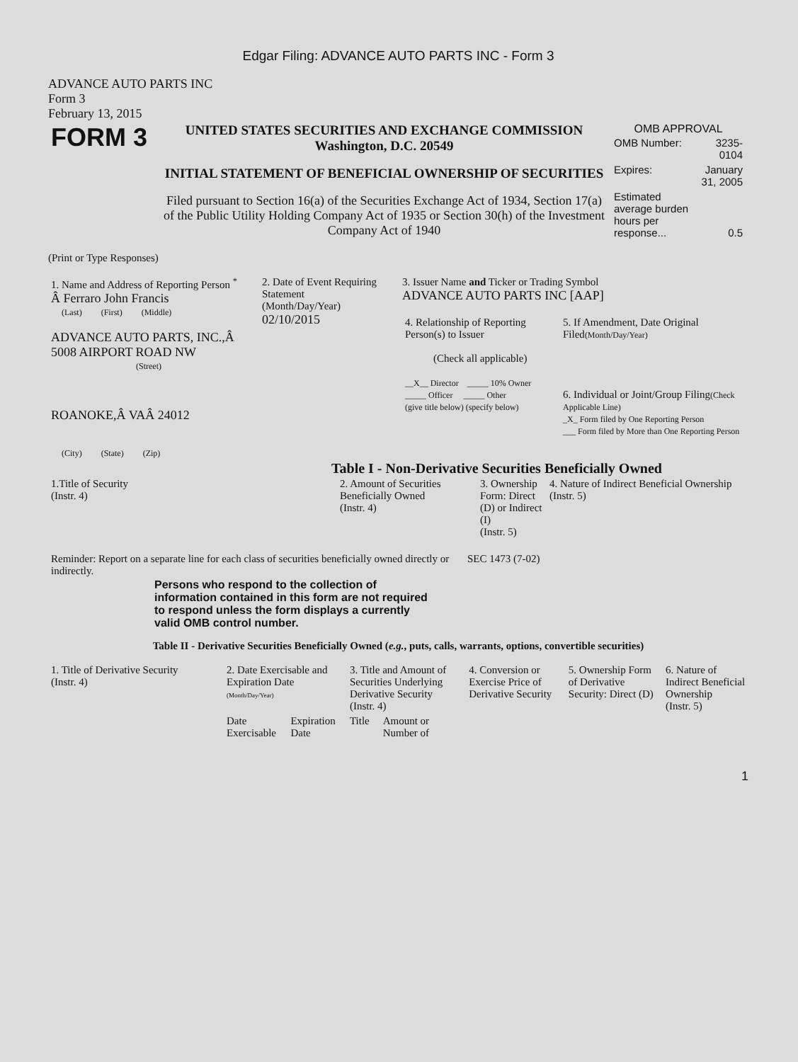Edgar Filing: ADVANCE AUTO PARTS INC - Form 3
ADVANCE AUTO PARTS INC
Form 3
February 13, 2015
| FORM 3 | UNITED STATES SECURITIES AND EXCHANGE COMMISSION Washington, D.C. 20549 INITIAL STATEMENT OF BENEFICIAL OWNERSHIP OF SECURITIES Filed pursuant to Section 16(a) of the Securities Exchange Act of 1934, Section 17(a) of the Public Utility Holding Company Act of 1935 or Section 30(h) of the Investment Company Act of 1940 | OMB APPROVAL / OMB Number: / 3235-0104 / / Expires: / January 31, 2005 / / Estimated average burden hours per response... / 0.5 / |
(Print or Type Responses)
| 1. Name and Address of Reporting Person <sup>*</sup> Â Ferraro John Francis (Last) (First) (Middle) ADVANCE AUTO PARTS, INC.,Â 5008 AIRPORT ROAD NW (Street) ROANOKE,Â VAÂ 24012 (City) (State) (Zip) | 2. Date of Event Requiring Statement (Month/Day/Year) 02/10/2015 | 3. Issuer Name and Ticker or Trading Symbol ADVANCE AUTO PARTS INC [AAP] / 4. Relationship of Reporting Person(s) to Issuer (Check all applicable) __X__ Director _____ 10% Owner _____ Officer _____ Other (give title below) (specify below) / 5. If Amendment, Date Original Filed (Month/Day/Year) 6. Individual or Joint/Group Filing (Check Applicable Line) _X_ Form filed by One Reporting Person ___ Form filed by More than One Reporting Person / |
Table I - Non-Derivative Securities Beneficially Owned
| 1.Title of Security (Instr. 4) | 2. Amount of Securities Beneficially Owned (Instr. 4) | 3. Ownership Form: Direct (D) or Indirect (I) (Instr. 5) | 4. Nature of Indirect Beneficial Ownership (Instr. 5) |
| --- | --- | --- | --- |
| Reminder: Report on a separate line for each class of securities beneficially owned directly or indirectly. | SEC 1473 (7-02) |
Persons who respond to the collection of information contained in this form are not required to respond unless the form displays a currently valid OMB control number.
Table II - Derivative Securities Beneficially Owned (e.g., puts, calls, warrants, options, convertible securities)
| 1. Title of Derivative Security (Instr. 4) | 2. Date Exercisable and Expiration Date (Month/Day/Year) | | 3. Title and Amount of Securities Underlying Derivative Security (Instr. 4) | | 4. Conversion or Exercise Price of Derivative Security | 5. Ownership Form of Derivative Security: Direct (D) | 6. Nature of Indirect Beneficial Ownership (Instr. 5) |
| --- | --- | --- | --- | --- | --- | --- | --- |
| | Date Exercisable | Expiration Date | Title | Amount or Number of | | | |
1